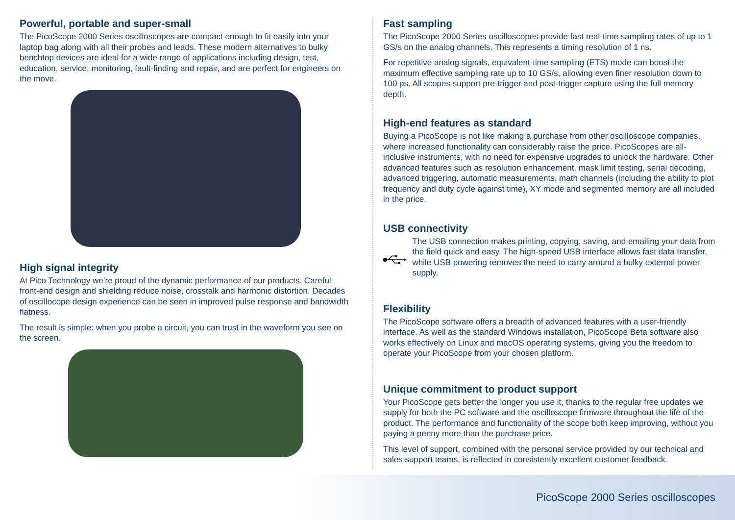Powerful, portable and super-small
The PicoScope 2000 Series oscilloscopes are compact enough to fit easily into your laptop bag along with all their probes and leads. These modern alternatives to bulky benchtop devices are ideal for a wide range of applications including design, test, education, service, monitoring, fault-finding and repair, and are perfect for engineers on the move.
High signal integrity
At Pico Technology we’re proud of the dynamic performance of our products. Careful front-end design and shielding reduce noise, crosstalk and harmonic distortion. Decades of oscillocope design experience can be seen in improved pulse response and bandwidth flatness.
The result is simple: when you probe a circuit, you can trust in the waveform you see on the screen.
Fast sampling
The PicoScope 2000 Series oscilloscopes provide fast real-time sampling rates of up to 1 GS/s on the analog channels. This represents a timing resolution of 1 ns.
For repetitive analog signals, equivalent-time sampling (ETS) mode can boost the maximum effective sampling rate up to 10 GS/s, allowing even finer resolution down to 100 ps. All scopes support pre-trigger and post-trigger capture using the full memory depth.
High-end features as standard
Buying a PicoScope is not like making a purchase from other oscilloscope companies, where increased functionality can considerably raise the price. PicoScopes are all-inclusive instruments, with no need for expensive upgrades to unlock the hardware. Other advanced features such as resolution enhancement, mask limit testing, serial decoding, advanced triggering, automatic measurements, math channels (including the ability to plot frequency and duty cycle against time), XY mode and segmented memory are all included in the price.
USB connectivity
The USB connection makes printing, copying, saving, and emailing your data from the field quick and easy. The high-speed USB interface allows fast data transfer, while USB powering removes the need to carry around a bulky external power supply.
Flexibility
The PicoScope software offers a breadth of advanced features with a user-friendly interface. As well as the standard Windows installation, PicoScope Beta software also works effectively on Linux and macOS operating systems, giving you the freedom to operate your PicoScope from your chosen platform.
Unique commitment to product support
Your PicoScope gets better the longer you use it, thanks to the regular free updates we supply for both the PC software and the oscilloscope firmware throughout the life of the product. The performance and functionality of the scope both keep improving, without you paying a penny more than the purchase price.
This level of support, combined with the personal service provided by our technical and sales support teams, is reflected in consistently excellent customer feedback.
PicoScope 2000 Series oscilloscopes